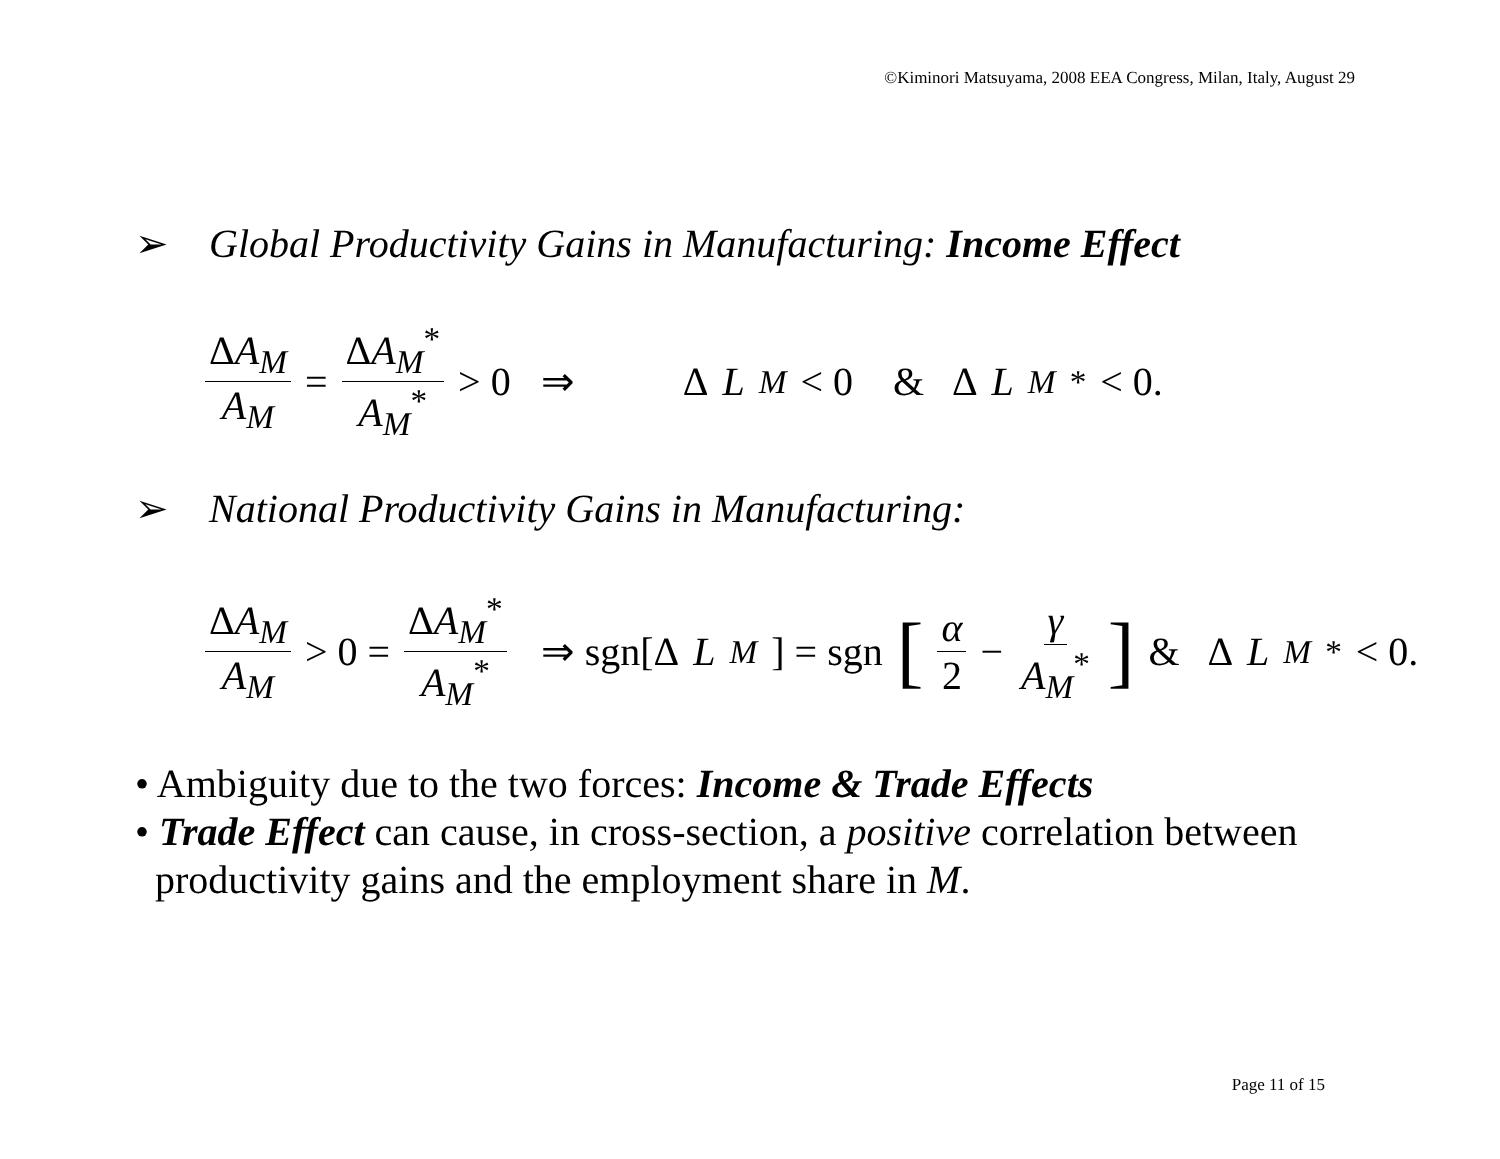©Kiminori Matsuyama, 2008 EEA Congress, Milan, Italy, August 29
➢ Global Productivity Gains in Manufacturing: Income Effect
ΔA<sub>M</sub> A<sub>M</sub> = ΔA<sub>M</sub><sup>*</sup> A<sub>M</sub><sup>*</sup> > 0 ⇒ Δ L<sub>M</sub> < 0 & Δ L<sub>M</sub><sup>*</sup> < 0.
➢ National Productivity Gains in Manufacturing:
ΔA<sub>M</sub> A<sub>M</sub> > 0 = ΔA<sub>M</sub><sup>*</sup> A<sub>M</sub><sup>*</sup> ⇒ sgn[Δ L<sub>M</sub>] = sgn [ α 2 − γ A<sub>M</sub><sup>*</sup>] & Δ L<sub>M</sub><sup>*</sup> < 0.
• Ambiguity due to the two forces: Income & Trade Effects
• Trade Effect can cause, in cross-section, a positive correlation between
productivity gains and the employment share in M.
Page 11 of 15